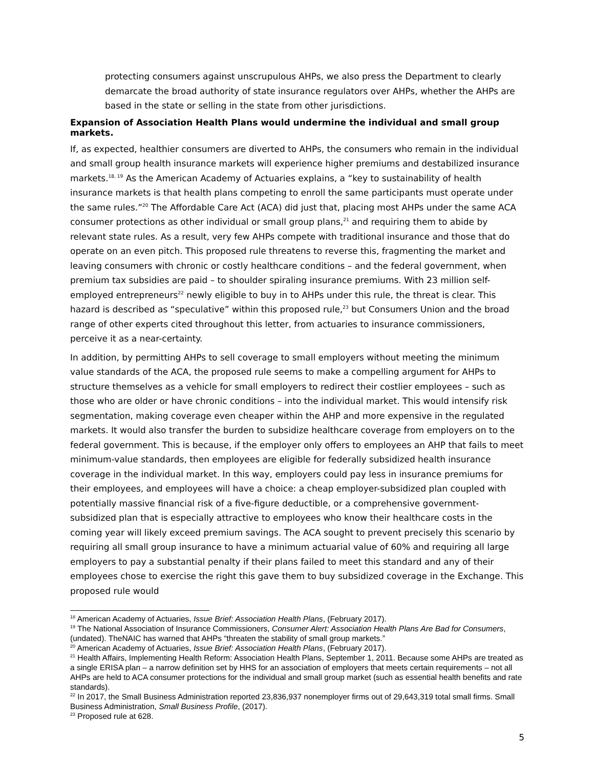protecting consumers against unscrupulous AHPs, we also press the Department to clearly demarcate the broad authority of state insurance regulators over AHPs, whether the AHPs are based in the state or selling in the state from other jurisdictions.
Expansion of Association Health Plans would undermine the individual and small group markets.
If, as expected, healthier consumers are diverted to AHPs, the consumers who remain in the individual and small group health insurance markets will experience higher premiums and destabilized insurance markets.<sup>18, 19</sup> As the American Academy of Actuaries explains, a “key to sustainability of health insurance markets is that health plans competing to enroll the same participants must operate under the same rules.”<sup>20</sup> The Affordable Care Act (ACA) did just that, placing most AHPs under the same ACA consumer protections as other individual or small group plans,<sup>21</sup> and requiring them to abide by relevant state rules. As a result, very few AHPs compete with traditional insurance and those that do operate on an even pitch. This proposed rule threatens to reverse this, fragmenting the market and leaving consumers with chronic or costly healthcare conditions – and the federal government, when premium tax subsidies are paid – to shoulder spiraling insurance premiums. With 23 million self-employed entrepreneurs<sup>22</sup> newly eligible to buy in to AHPs under this rule, the threat is clear. This hazard is described as “speculative” within this proposed rule,<sup>23</sup> but Consumers Union and the broad range of other experts cited throughout this letter, from actuaries to insurance commissioners, perceive it as a near-certainty.
In addition, by permitting AHPs to sell coverage to small employers without meeting the minimum value standards of the ACA, the proposed rule seems to make a compelling argument for AHPs to structure themselves as a vehicle for small employers to redirect their costlier employees – such as those who are older or have chronic conditions – into the individual market. This would intensify risk segmentation, making coverage even cheaper within the AHP and more expensive in the regulated markets. It would also transfer the burden to subsidize healthcare coverage from employers on to the federal government. This is because, if the employer only offers to employees an AHP that fails to meet minimum-value standards, then employees are eligible for federally subsidized health insurance coverage in the individual market. In this way, employers could pay less in insurance premiums for their employees, and employees will have a choice: a cheap employer-subsidized plan coupled with potentially massive financial risk of a five-figure deductible, or a comprehensive government-subsidized plan that is especially attractive to employees who know their healthcare costs in the coming year will likely exceed premium savings. The ACA sought to prevent precisely this scenario by requiring all small group insurance to have a minimum actuarial value of 60% and requiring all large employers to pay a substantial penalty if their plans failed to meet this standard and any of their employees chose to exercise the right this gave them to buy subsidized coverage in the Exchange. This proposed rule would
<sup>18</sup> American Academy of Actuaries, Issue Brief: Association Health Plans, (February 2017).
<sup>19</sup> The National Association of Insurance Commissioners, Consumer Alert: Association Health Plans Are Bad for Consumers, (undated). TheNAIC has warned that AHPs “threaten the stability of small group markets.”
<sup>20</sup> American Academy of Actuaries, Issue Brief: Association Health Plans, (February 2017).
<sup>21</sup> Health Affairs, Implementing Health Reform: Association Health Plans, September 1, 2011. Because some AHPs are treated as a single ERISA plan – a narrow definition set by HHS for an association of employers that meets certain requirements – not all AHPs are held to ACA consumer protections for the individual and small group market (such as essential health benefits and rate standards).
<sup>22</sup> In 2017, the Small Business Administration reported 23,836,937 nonemployer firms out of 29,643,319 total small firms. Small Business Administration, Small Business Profile, (2017).
<sup>23</sup> Proposed rule at 628.
5